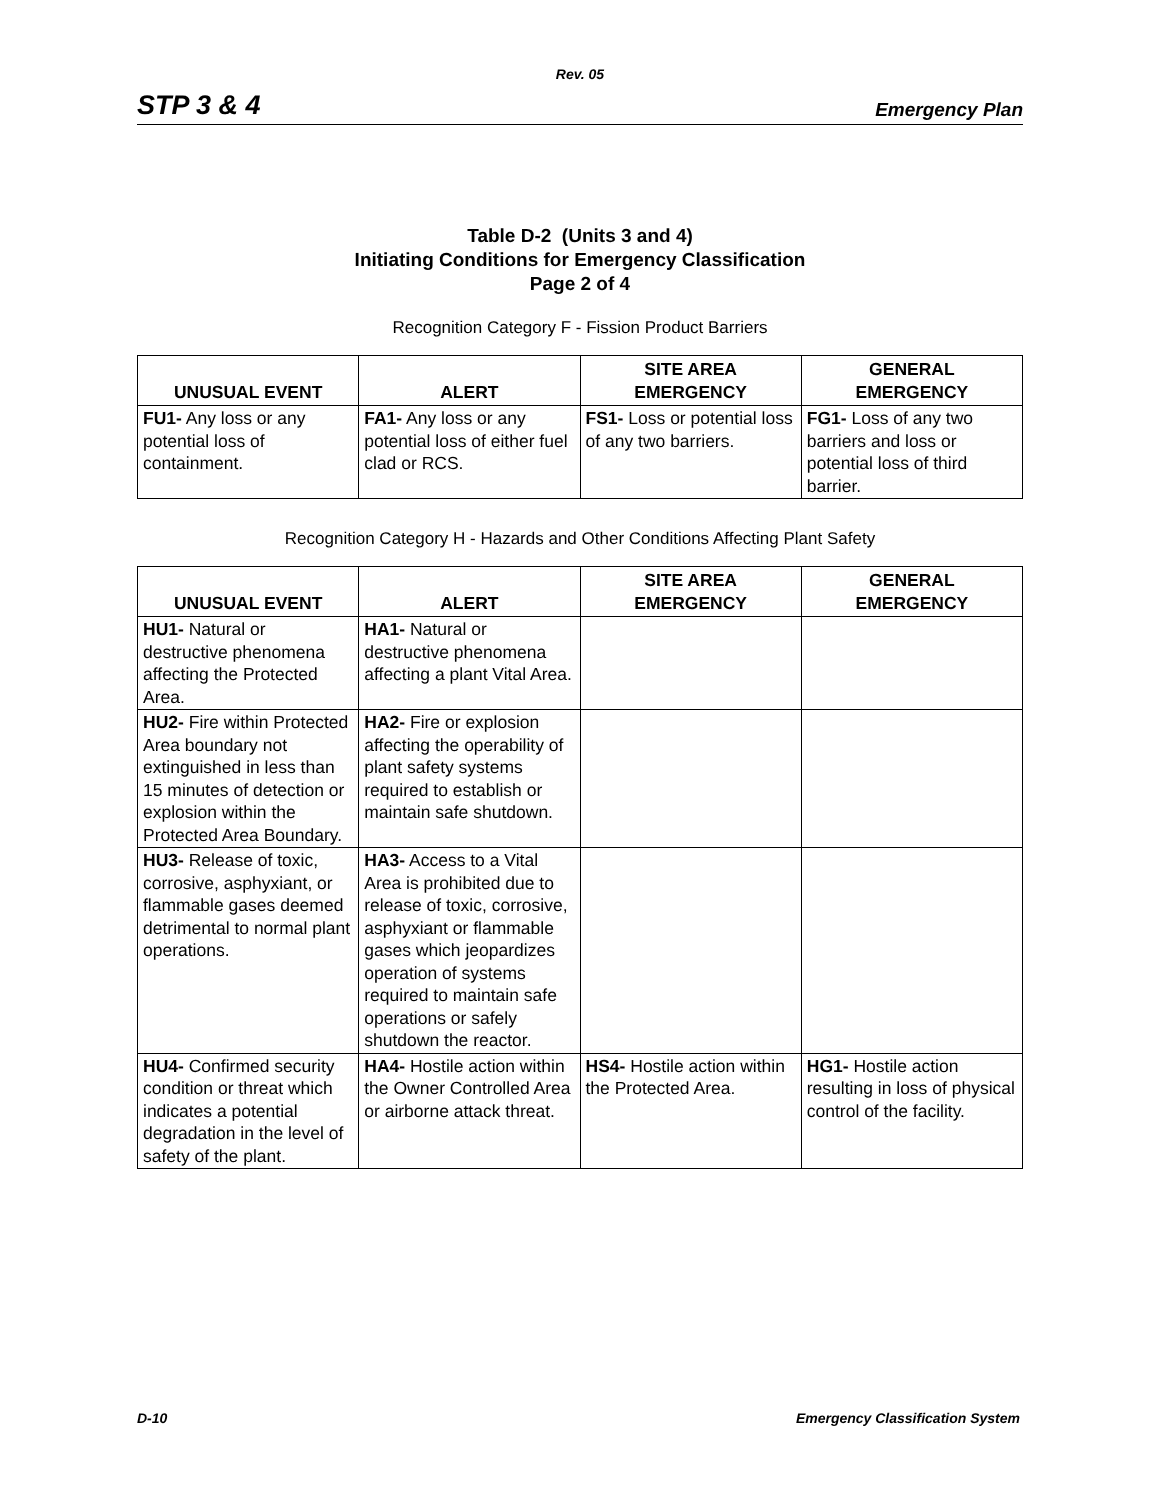Rev. 05
STP 3 & 4 Emergency Plan
Table D-2 (Units 3 and 4)
Initiating Conditions for Emergency Classification
Page 2 of 4
Recognition Category F - Fission Product Barriers
| UNUSUAL EVENT | ALERT | SITE AREA EMERGENCY | GENERAL EMERGENCY |
| --- | --- | --- | --- |
| FU1- Any loss or any potential loss of containment. | FA1- Any loss or any potential loss of either fuel clad or RCS. | FS1- Loss or potential loss of any two barriers. | FG1- Loss of any two barriers and loss or potential loss of third barrier. |
Recognition Category H - Hazards and Other Conditions Affecting Plant Safety
| UNUSUAL EVENT | ALERT | SITE AREA EMERGENCY | GENERAL EMERGENCY |
| --- | --- | --- | --- |
| HU1- Natural or destructive phenomena affecting the Protected Area. | HA1- Natural or destructive phenomena affecting a plant Vital Area. | | |
| HU2- Fire within Protected Area boundary not extinguished in less than 15 minutes of detection or explosion within the Protected Area Boundary. | HA2- Fire or explosion affecting the operability of plant safety systems required to establish or maintain safe shutdown. | | |
| HU3- Release of toxic, corrosive, asphyxiant, or flammable gases deemed detrimental to normal plant operations. | HA3- Access to a Vital Area is prohibited due to release of toxic, corrosive, asphyxiant or flammable gases which jeopardizes operation of systems required to maintain safe operations or safely shutdown the reactor. | | |
| HU4- Confirmed security condition or threat which indicates a potential degradation in the level of safety of the plant. | HA4- Hostile action within the Owner Controlled Area or airborne attack threat. | HS4- Hostile action within the Protected Area. | HG1- Hostile action resulting in loss of physical control of the facility. |
D-10 Emergency Classification System